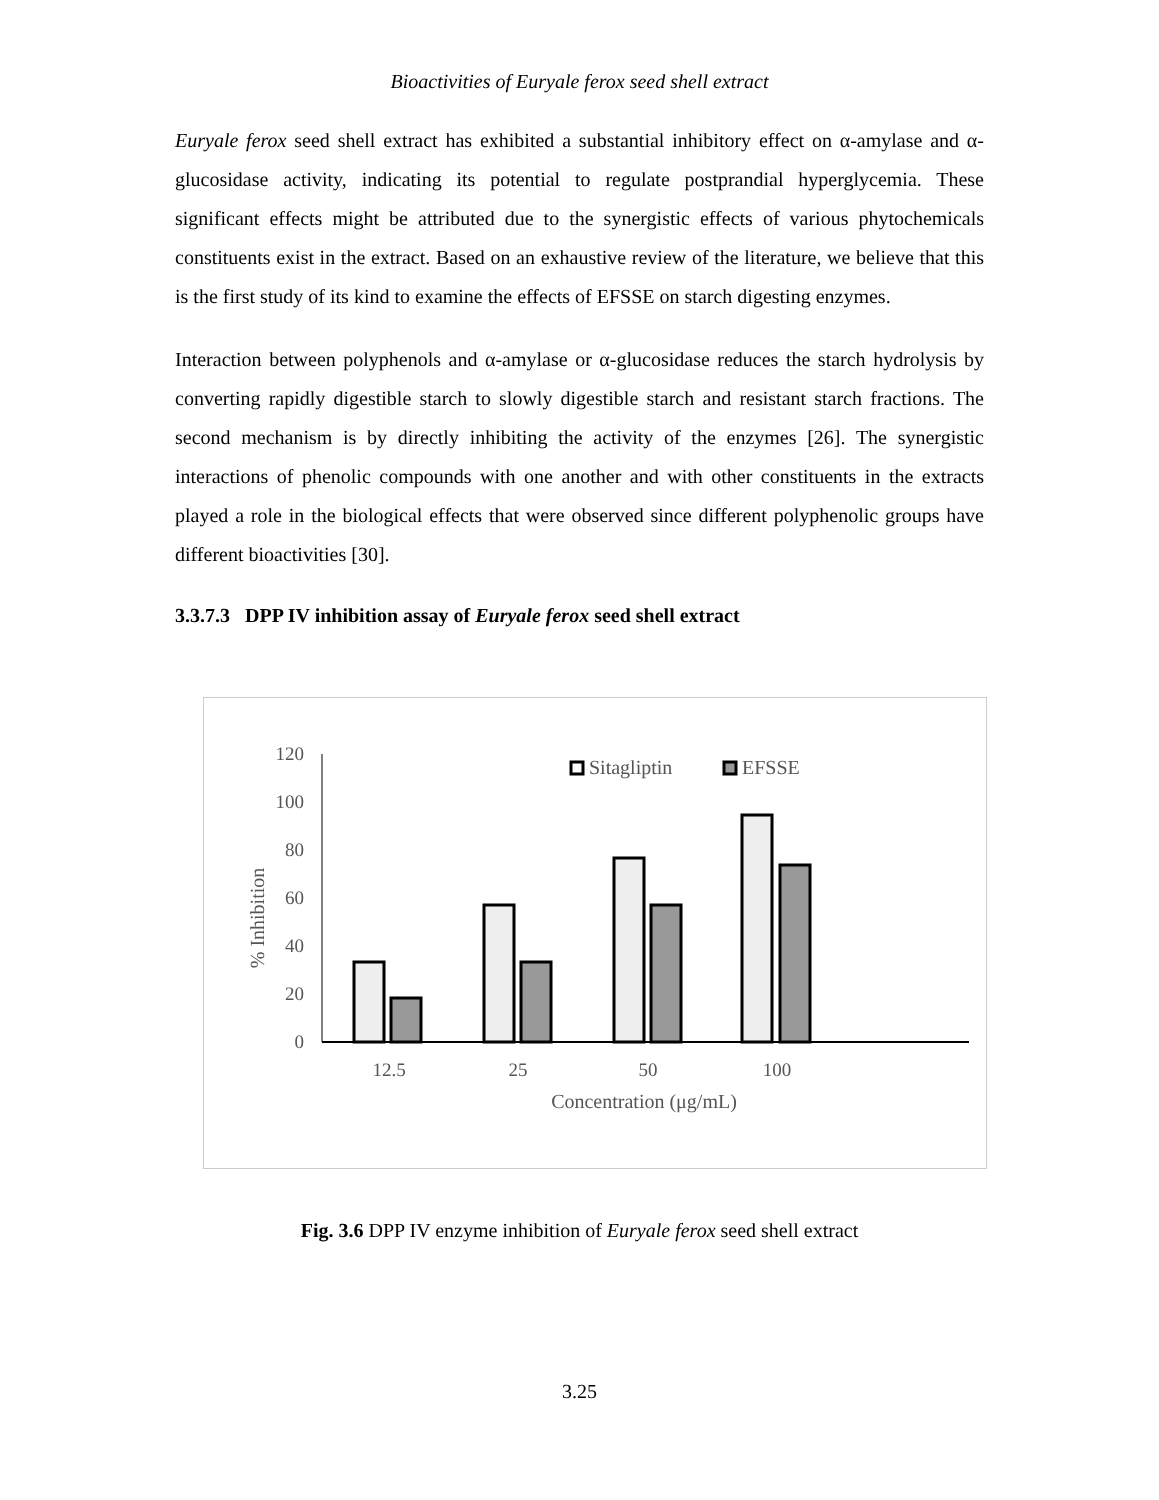Bioactivities of Euryale ferox seed shell extract
Euryale ferox seed shell extract has exhibited a substantial inhibitory effect on α-amylase and α-glucosidase activity, indicating its potential to regulate postprandial hyperglycemia. These significant effects might be attributed due to the synergistic effects of various phytochemicals constituents exist in the extract. Based on an exhaustive review of the literature, we believe that this is the first study of its kind to examine the effects of EFSSE on starch digesting enzymes.
Interaction between polyphenols and α-amylase or α-glucosidase reduces the starch hydrolysis by converting rapidly digestible starch to slowly digestible starch and resistant starch fractions. The second mechanism is by directly inhibiting the activity of the enzymes [26]. The synergistic interactions of phenolic compounds with one another and with other constituents in the extracts played a role in the biological effects that were observed since different polyphenolic groups have different bioactivities [30].
3.3.7.3 DPP IV inhibition assay of Euryale ferox seed shell extract
120
100
80
60
40
20
0
% Inhibition
12.5
25
50
100
Concentration (μg/mL)
Sitagliptin
EFSSE
Fig. 3.6 DPP IV enzyme inhibition of Euryale ferox seed shell extract
3.25